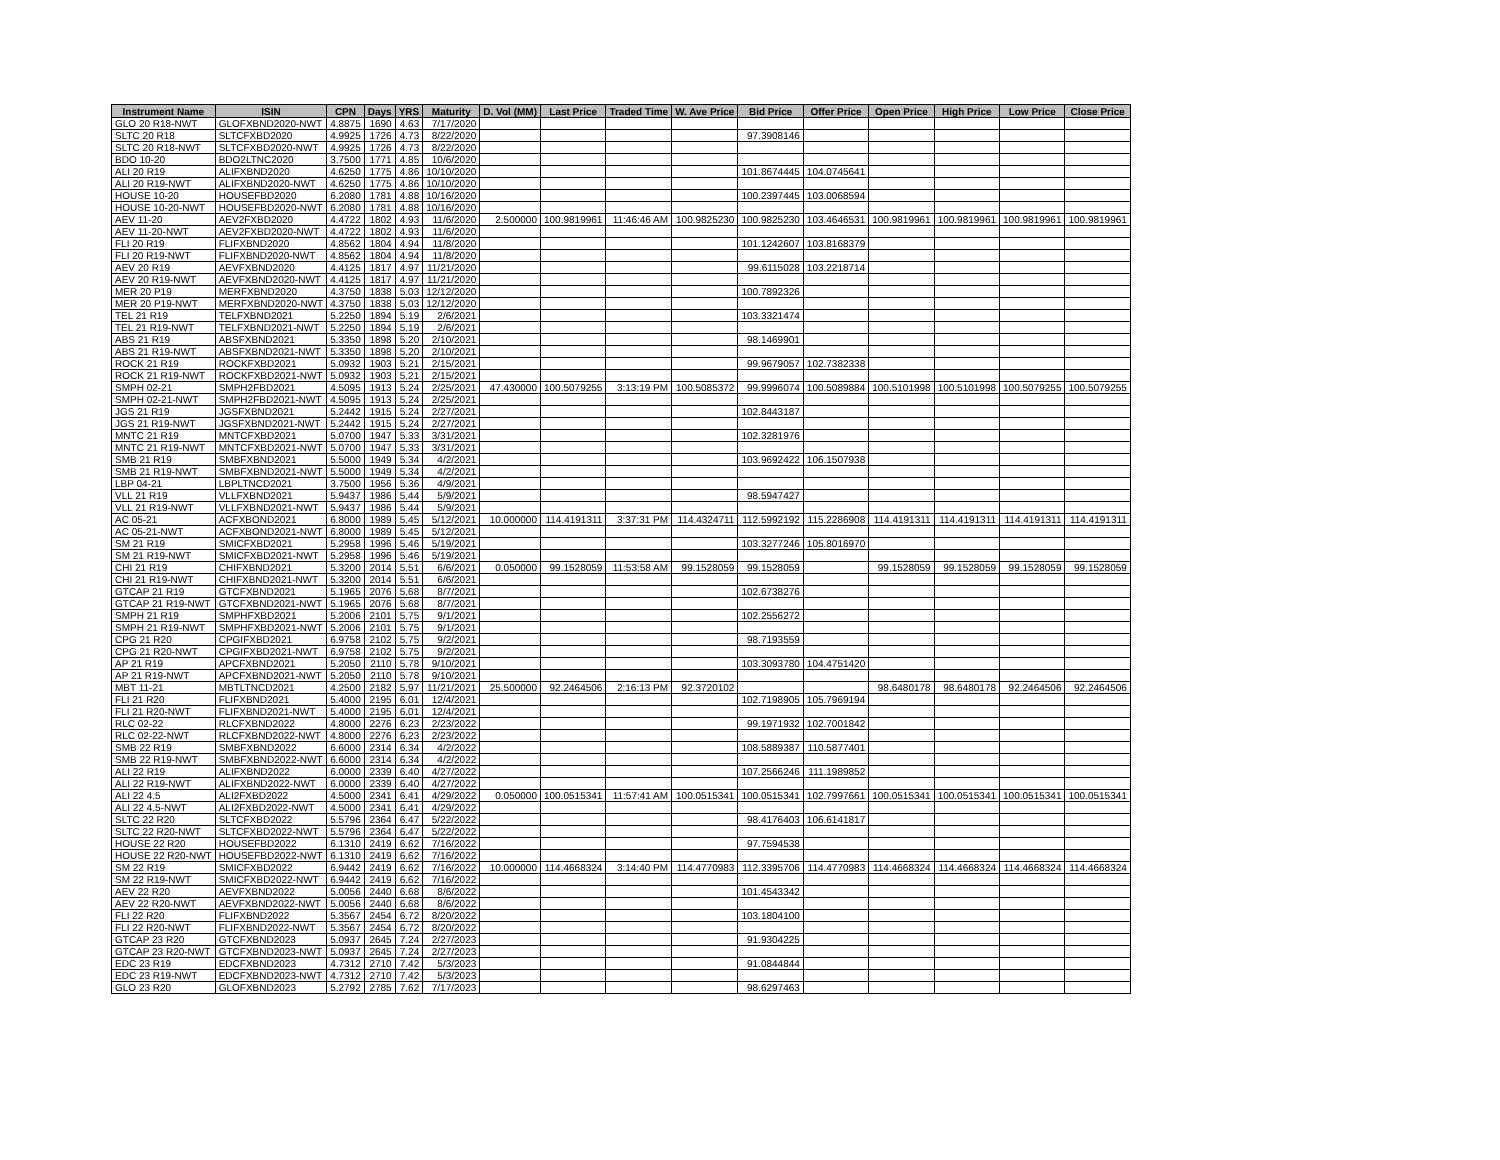| Instrument Name | ISIN | CPN | Days | YRS | Maturity | D. Vol (MM) | Last Price | Traded Time | W. Ave Price | Bid Price | Offer Price | Open Price | High Price | Low Price | Close Price |
| --- | --- | --- | --- | --- | --- | --- | --- | --- | --- | --- | --- | --- | --- | --- | --- |
| GLO 20 R18-NWT | GLOFXBND2020-NWT | 4.8875 | 1690 | 4.63 | 7/17/2020 | | | | | | | | | | |
| SLTC 20 R18 | SLTCFXBD2020 | 4.9925 | 1726 | 4.73 | 8/22/2020 | | | | | 97.3908146 | | | | | |
| SLTC 20 R18-NWT | SLTCFXBD2020-NWT | 4.9925 | 1726 | 4.73 | 8/22/2020 | | | | | | | | | | |
| BDO 10-20 | BDO2LTNC2020 | 3.7500 | 1771 | 4.85 | 10/6/2020 | | | | | | | | | | |
| ALI 20 R19 | ALIFXBND2020 | 4.6250 | 1775 | 4.86 | 10/10/2020 | | | | | 101.8674445 | 104.0745641 | | | | |
| ALI 20 R19-NWT | ALIFXBND2020-NWT | 4.6250 | 1775 | 4.86 | 10/10/2020 | | | | | | | | | | |
| HOUSE 10-20 | HOUSEFBD2020 | 6.2080 | 1781 | 4.88 | 10/16/2020 | | | | | 100.2397445 | 103.0068594 | | | | |
| HOUSE 10-20-NWT | HOUSEFBD2020-NWT | 6.2080 | 1781 | 4.88 | 10/16/2020 | | | | | | | | | | |
| AEV 11-20 | AEV2FXBD2020 | 4.4722 | 1802 | 4.93 | 11/6/2020 | 2.500000 | 100.9819961 | 11:46:46 AM | 100.9825230 | 100.9825230 | 103.4646531 | 100.9819961 | 100.9819961 | 100.9819961 | 100.9819961 |
| AEV 11-20-NWT | AEV2FXBD2020-NWT | 4.4722 | 1802 | 4.93 | 11/6/2020 | | | | | | | | | | |
| FLI 20 R19 | FLIFXBND2020 | 4.8562 | 1804 | 4.94 | 11/8/2020 | | | | | 101.1242607 | 103.8168379 | | | | |
| FLI 20 R19-NWT | FLIFXBND2020-NWT | 4.8562 | 1804 | 4.94 | 11/8/2020 | | | | | | | | | | |
| AEV 20 R19 | AEVFXBND2020 | 4.4125 | 1817 | 4.97 | 11/21/2020 | | | | | 99.6115028 | 103.2218714 | | | | |
| AEV 20 R19-NWT | AEVFXBND2020-NWT | 4.4125 | 1817 | 4.97 | 11/21/2020 | | | | | | | | | | |
| MER 20 P19 | MERFXBND2020 | 4.3750 | 1838 | 5.03 | 12/12/2020 | | | | | 100.7892326 | | | | | |
| MER 20 P19-NWT | MERFXBND2020-NWT | 4.3750 | 1838 | 5.03 | 12/12/2020 | | | | | | | | | | |
| TEL 21 R19 | TELFXBND2021 | 5.2250 | 1894 | 5.19 | 2/6/2021 | | | | | 103.3321474 | | | | | |
| TEL 21 R19-NWT | TELFXBND2021-NWT | 5.2250 | 1894 | 5.19 | 2/6/2021 | | | | | | | | | | |
| ABS 21 R19 | ABSFXBND2021 | 5.3350 | 1898 | 5.20 | 2/10/2021 | | | | | 98.1469901 | | | | | |
| ABS 21 R19-NWT | ABSFXBND2021-NWT | 5.3350 | 1898 | 5.20 | 2/10/2021 | | | | | | | | | | |
| ROCK 21 R19 | ROCKFXBD2021 | 5.0932 | 1903 | 5.21 | 2/15/2021 | | | | | 99.9679057 | 102.7382338 | | | | |
| ROCK 21 R19-NWT | ROCKFXBD2021-NWT | 5.0932 | 1903 | 5.21 | 2/15/2021 | | | | | | | | | | |
| SMPH 02-21 | SMPH2FBD2021 | 4.5095 | 1913 | 5.24 | 2/25/2021 | 47.430000 | 100.5079255 | 3:13:19 PM | 100.5085372 | 99.9996074 | 100.5089884 | 100.5101998 | 100.5101998 | 100.5079255 | 100.5079255 |
| SMPH 02-21-NWT | SMPH2FBD2021-NWT | 4.5095 | 1913 | 5.24 | 2/25/2021 | | | | | | | | | | |
| JGS 21 R19 | JGSFXBND2021 | 5.2442 | 1915 | 5.24 | 2/27/2021 | | | | | 102.8443187 | | | | | |
| JGS 21 R19-NWT | JGSFXBND2021-NWT | 5.2442 | 1915 | 5.24 | 2/27/2021 | | | | | | | | | | |
| MNTC 21 R19 | MNTCFXBD2021 | 5.0700 | 1947 | 5.33 | 3/31/2021 | | | | | 102.3281976 | | | | | |
| MNTC 21 R19-NWT | MNTCFXBD2021-NWT | 5.0700 | 1947 | 5.33 | 3/31/2021 | | | | | | | | | | |
| SMB 21 R19 | SMBFXBND2021 | 5.5000 | 1949 | 5.34 | 4/2/2021 | | | | | 103.9692422 | 106.1507938 | | | | |
| SMB 21 R19-NWT | SMBFXBND2021-NWT | 5.5000 | 1949 | 5.34 | 4/2/2021 | | | | | | | | | | |
| LBP 04-21 | LBPLTNCD2021 | 3.7500 | 1956 | 5.36 | 4/9/2021 | | | | | | | | | | |
| VLL 21 R19 | VLLFXBND2021 | 5.9437 | 1986 | 5.44 | 5/9/2021 | | | | | 98.5947427 | | | | | |
| VLL 21 R19-NWT | VLLFXBND2021-NWT | 5.9437 | 1986 | 5.44 | 5/9/2021 | | | | | | | | | | |
| AC 05-21 | ACFXBOND2021 | 6.8000 | 1989 | 5.45 | 5/12/2021 | 10.000000 | 114.4191311 | 3:37:31 PM | 114.4324711 | 112.5992192 | 115.2286908 | 114.4191311 | 114.4191311 | 114.4191311 | 114.4191311 |
| AC 05-21-NWT | ACFXBOND2021-NWT | 6.8000 | 1989 | 5.45 | 5/12/2021 | | | | | | | | | | |
| SM 21 R19 | SMICFXBD2021 | 5.2958 | 1996 | 5.46 | 5/19/2021 | | | | | 103.3277246 | 105.8016970 | | | | |
| SM 21 R19-NWT | SMICFXBD2021-NWT | 5.2958 | 1996 | 5.46 | 5/19/2021 | | | | | | | | | | |
| CHI 21 R19 | CHIFXBND2021 | 5.3200 | 2014 | 5.51 | 6/6/2021 | 0.050000 | 99.1528059 | 11:53:58 AM | 99.1528059 | 99.1528059 | | 99.1528059 | 99.1528059 | 99.1528059 | 99.1528059 |
| CHI 21 R19-NWT | CHIFXBND2021-NWT | 5.3200 | 2014 | 5.51 | 6/6/2021 | | | | | | | | | | |
| GTCAP 21 R19 | GTCFXBND2021 | 5.1965 | 2076 | 5.68 | 8/7/2021 | | | | | 102.6738276 | | | | | |
| GTCAP 21 R19-NWT | GTCFXBND2021-NWT | 5.1965 | 2076 | 5.68 | 8/7/2021 | | | | | | | | | | |
| SMPH 21 R19 | SMPHFXBD2021 | 5.2006 | 2101 | 5.75 | 9/1/2021 | | | | | 102.2556272 | | | | | |
| SMPH 21 R19-NWT | SMPHFXBD2021-NWT | 5.2006 | 2101 | 5.75 | 9/1/2021 | | | | | | | | | | |
| CPG 21 R20 | CPGIFXBD2021 | 6.9758 | 2102 | 5.75 | 9/2/2021 | | | | | 98.7193559 | | | | | |
| CPG 21 R20-NWT | CPGIFXBD2021-NWT | 6.9758 | 2102 | 5.75 | 9/2/2021 | | | | | | | | | | |
| AP 21 R19 | APCFXBND2021 | 5.2050 | 2110 | 5.78 | 9/10/2021 | | | | | 103.3093780 | 104.4751420 | | | | |
| AP 21 R19-NWT | APCFXBND2021-NWT | 5.2050 | 2110 | 5.78 | 9/10/2021 | | | | | | | | | | |
| MBT 11-21 | MBTLTNCD2021 | 4.2500 | 2182 | 5.97 | 11/21/2021 | 25.500000 | 92.2464506 | 2:16:13 PM | 92.3720102 | | | 98.6480178 | 98.6480178 | 92.2464506 | 92.2464506 |
| FLI 21 R20 | FLIFXBND2021 | 5.4000 | 2195 | 6.01 | 12/4/2021 | | | | | 102.7198905 | 105.7969194 | | | | |
| FLI 21 R20-NWT | FLIFXBND2021-NWT | 5.4000 | 2195 | 6.01 | 12/4/2021 | | | | | | | | | | |
| RLC 02-22 | RLCFXBND2022 | 4.8000 | 2276 | 6.23 | 2/23/2022 | | | | | 99.1971932 | 102.7001842 | | | | |
| RLC 02-22-NWT | RLCFXBND2022-NWT | 4.8000 | 2276 | 6.23 | 2/23/2022 | | | | | | | | | | |
| SMB 22 R19 | SMBFXBND2022 | 6.6000 | 2314 | 6.34 | 4/2/2022 | | | | | 108.5889387 | 110.5877401 | | | | |
| SMB 22 R19-NWT | SMBFXBND2022-NWT | 6.6000 | 2314 | 6.34 | 4/2/2022 | | | | | | | | | | |
| ALI 22 R19 | ALIFXBND2022 | 6.0000 | 2339 | 6.40 | 4/27/2022 | | | | | 107.2566246 | 111.1989852 | | | | |
| ALI 22 R19-NWT | ALIFXBND2022-NWT | 6.0000 | 2339 | 6.40 | 4/27/2022 | | | | | | | | | | |
| ALI 22 4.5 | ALI2FXBD2022 | 4.5000 | 2341 | 6.41 | 4/29/2022 | 0.050000 | 100.0515341 | 11:57:41 AM | 100.0515341 | 100.0515341 | 102.7997661 | 100.0515341 | 100.0515341 | 100.0515341 | 100.0515341 |
| ALI 22 4.5-NWT | ALI2FXBD2022-NWT | 4.5000 | 2341 | 6.41 | 4/29/2022 | | | | | | | | | | |
| SLTC 22 R20 | SLTCFXBD2022 | 5.5796 | 2364 | 6.47 | 5/22/2022 | | | | | 98.4176403 | 106.6141817 | | | | |
| SLTC 22 R20-NWT | SLTCFXBD2022-NWT | 5.5796 | 2364 | 6.47 | 5/22/2022 | | | | | | | | | | |
| HOUSE 22 R20 | HOUSEFBD2022 | 6.1310 | 2419 | 6.62 | 7/16/2022 | | | | | 97.7594538 | | | | | |
| HOUSE 22 R20-NWT | HOUSEFBD2022-NWT | 6.1310 | 2419 | 6.62 | 7/16/2022 | | | | | | | | | | |
| SM 22 R19 | SMICFXBD2022 | 6.9442 | 2419 | 6.62 | 7/16/2022 | 10.000000 | 114.4668324 | 3:14:40 PM | 114.4770983 | 112.3395706 | 114.4770983 | 114.4668324 | 114.4668324 | 114.4668324 | 114.4668324 |
| SM 22 R19-NWT | SMICFXBD2022-NWT | 6.9442 | 2419 | 6.62 | 7/16/2022 | | | | | | | | | | |
| AEV 22 R20 | AEVFXBND2022 | 5.0056 | 2440 | 6.68 | 8/6/2022 | | | | | 101.4543342 | | | | | |
| AEV 22 R20-NWT | AEVFXBND2022-NWT | 5.0056 | 2440 | 6.68 | 8/6/2022 | | | | | | | | | | |
| FLI 22 R20 | FLIFXBND2022 | 5.3567 | 2454 | 6.72 | 8/20/2022 | | | | | 103.1804100 | | | | | |
| FLI 22 R20-NWT | FLIFXBND2022-NWT | 5.3567 | 2454 | 6.72 | 8/20/2022 | | | | | | | | | | |
| GTCAP 23 R20 | GTCFXBND2023 | 5.0937 | 2645 | 7.24 | 2/27/2023 | | | | | 91.9304225 | | | | | |
| GTCAP 23 R20-NWT | GTCFXBND2023-NWT | 5.0937 | 2645 | 7.24 | 2/27/2023 | | | | | | | | | | |
| EDC 23 R19 | EDCFXBND2023 | 4.7312 | 2710 | 7.42 | 5/3/2023 | | | | | 91.0844844 | | | | | |
| EDC 23 R19-NWT | EDCFXBND2023-NWT | 4.7312 | 2710 | 7.42 | 5/3/2023 | | | | | | | | | | |
| GLO 23 R20 | GLOFXBND2023 | 5.2792 | 2785 | 7.62 | 7/17/2023 | | | | | 98.6297463 | | | | | |